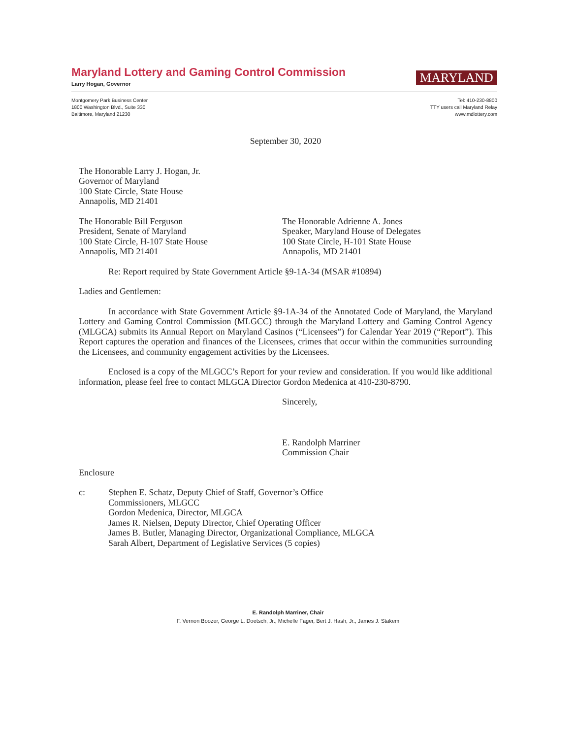MARYLAND
Maryland Lottery and Gaming Control Commission
Larry Hogan, Governor
Montgomery Park Business Center
1800 Washington Blvd., Suite 330
Baltimore, Maryland 21230
Tel: 410-230-8800
TTY users call Maryland Relay
www.mdlottery.com
September 30, 2020
The Honorable Larry J. Hogan, Jr.
Governor of Maryland
100 State Circle, State House
Annapolis, MD 21401
The Honorable Bill Ferguson
President, Senate of Maryland
100 State Circle, H-107 State House
Annapolis, MD 21401
The Honorable Adrienne A. Jones
Speaker, Maryland House of Delegates
100 State Circle, H-101 State House
Annapolis, MD 21401
Re: Report required by State Government Article §9-1A-34 (MSAR #10894)
Ladies and Gentlemen:
In accordance with State Government Article §9-1A-34 of the Annotated Code of Maryland, the Maryland Lottery and Gaming Control Commission (MLGCC) through the Maryland Lottery and Gaming Control Agency (MLGCA) submits its Annual Report on Maryland Casinos (“Licensees”) for Calendar Year 2019 (“Report”). This Report captures the operation and finances of the Licensees, crimes that occur within the communities surrounding the Licensees, and community engagement activities by the Licensees.
Enclosed is a copy of the MLGCC’s Report for your review and consideration. If you would like additional information, please feel free to contact MLGCA Director Gordon Medenica at 410-230-8790.
Sincerely,
E. Randolph Marriner
Commission Chair
Enclosure
c: Stephen E. Schatz, Deputy Chief of Staff, Governor’s Office
Commissioners, MLGCC
Gordon Medenica, Director, MLGCA
James R. Nielsen, Deputy Director, Chief Operating Officer
James B. Butler, Managing Director, Organizational Compliance, MLGCA
Sarah Albert, Department of Legislative Services (5 copies)
E. Randolph Marriner, Chair
F. Vernon Boozer, George L. Doetsch, Jr., Michelle Fager, Bert J. Hash, Jr., James J. Stakem